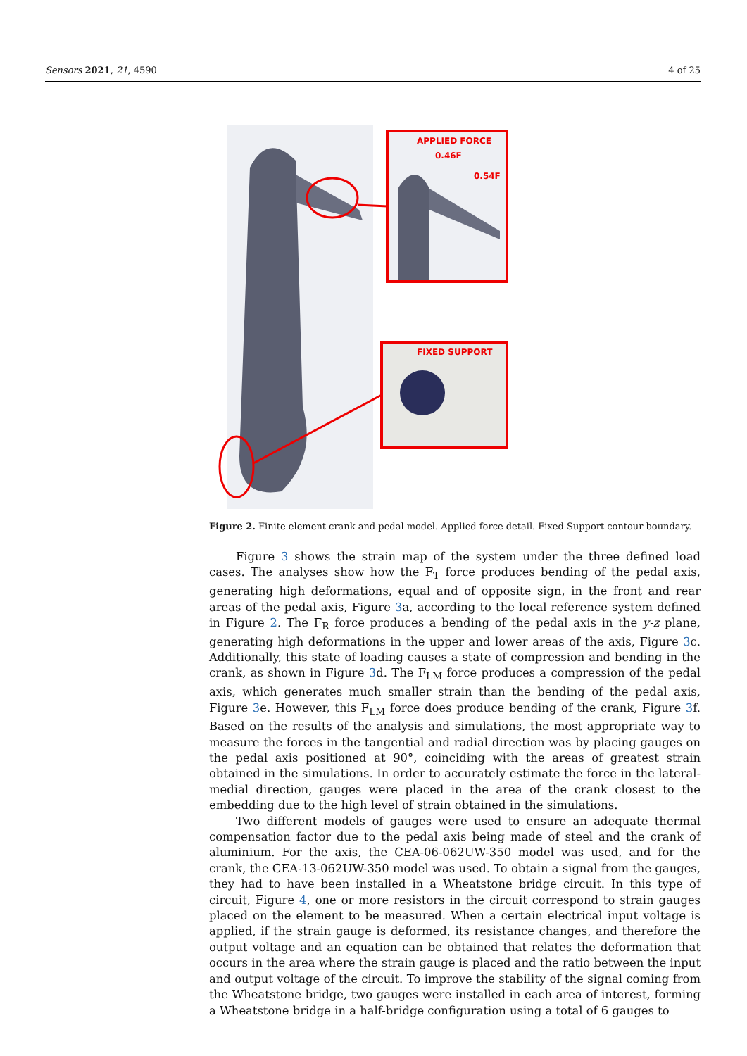Sensors 2021, 21, 4590 4 of 25
APPLIED FORCE
0.46F
0.54F
FIXED SUPPORT
Figure 2. Finite element crank and pedal model. Applied force detail. Fixed Support contour boundary.
Figure 3 shows the strain map of the system under the three defined load cases. The analyses show how the F<sub>T</sub> force produces bending of the pedal axis, generating high deformations, equal and of opposite sign, in the front and rear areas of the pedal axis, Figure 3a, according to the local reference system defined in Figure 2. The F<sub>R</sub> force produces a bending of the pedal axis in the y-z plane, generating high deformations in the upper and lower areas of the axis, Figure 3c. Additionally, this state of loading causes a state of compression and bending in the crank, as shown in Figure 3d. The F<sub>LM</sub> force produces a compression of the pedal axis, which generates much smaller strain than the bending of the pedal axis, Figure 3e. However, this F<sub>LM</sub> force does produce bending of the crank, Figure 3f. Based on the results of the analysis and simulations, the most appropriate way to measure the forces in the tangential and radial direction was by placing gauges on the pedal axis positioned at 90°, coinciding with the areas of greatest strain obtained in the simulations. In order to accurately estimate the force in the lateral-medial direction, gauges were placed in the area of the crank closest to the embedding due to the high level of strain obtained in the simulations.
Two different models of gauges were used to ensure an adequate thermal compensation factor due to the pedal axis being made of steel and the crank of aluminium. For the axis, the CEA-06-062UW-350 model was used, and for the crank, the CEA-13-062UW-350 model was used. To obtain a signal from the gauges, they had to have been installed in a Wheatstone bridge circuit. In this type of circuit, Figure 4, one or more resistors in the circuit correspond to strain gauges placed on the element to be measured. When a certain electrical input voltage is applied, if the strain gauge is deformed, its resistance changes, and therefore the output voltage and an equation can be obtained that relates the deformation that occurs in the area where the strain gauge is placed and the ratio between the input and output voltage of the circuit. To improve the stability of the signal coming from the Wheatstone bridge, two gauges were installed in each area of interest, forming a Wheatstone bridge in a half-bridge configuration using a total of 6 gauges to